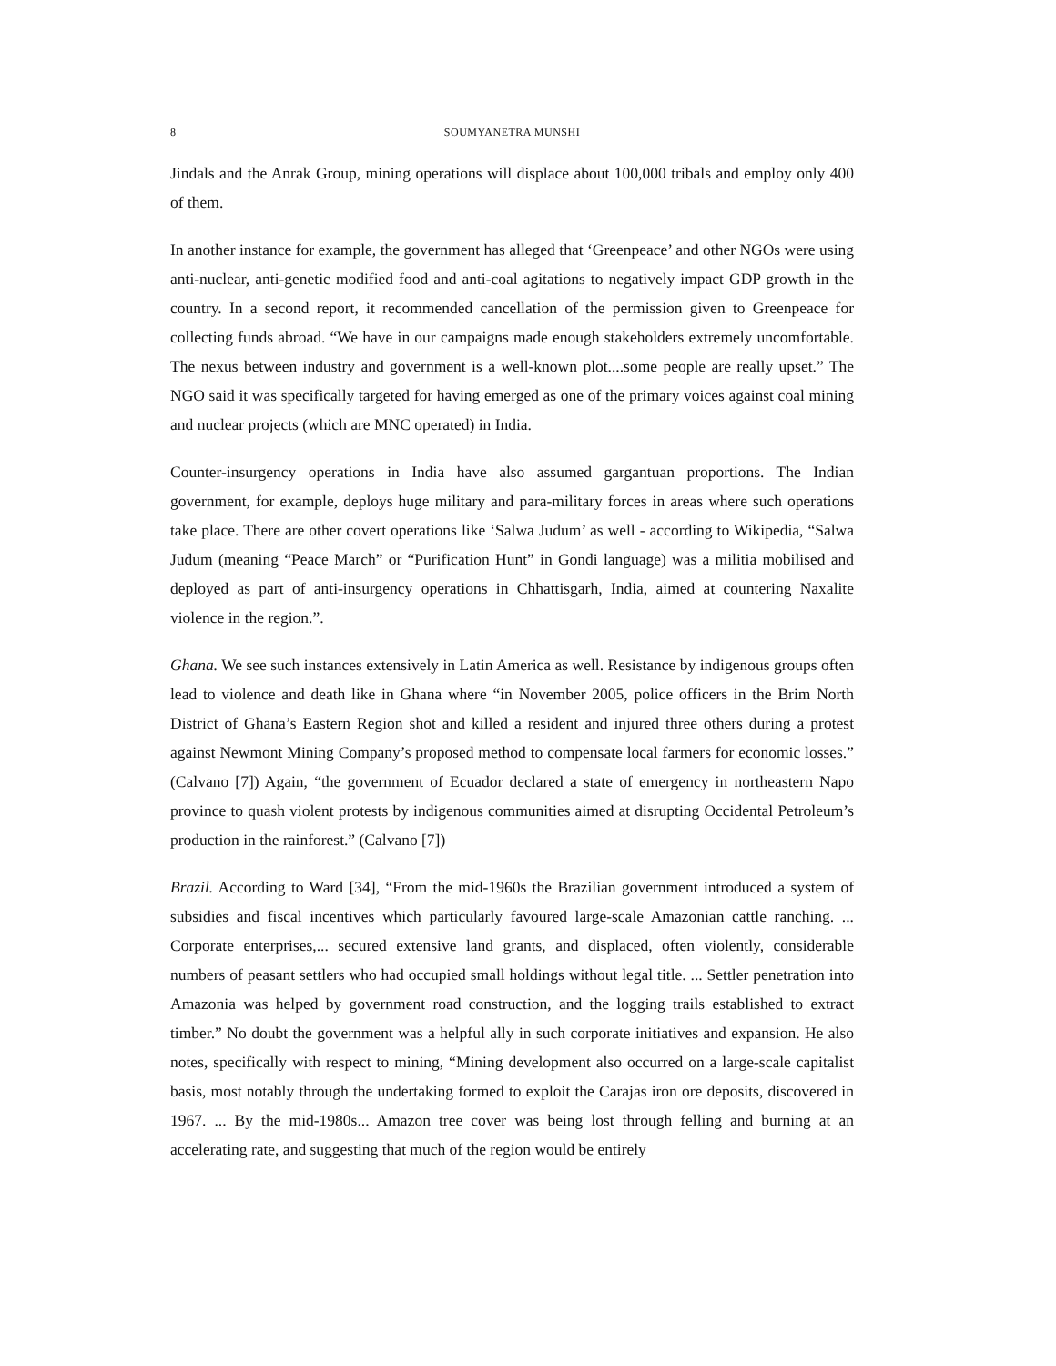8 SOUMYANETRA MUNSHI
Jindals and the Anrak Group, mining operations will displace about 100,000 tribals and employ only 400 of them.
In another instance for example, the government has alleged that ‘Greenpeace’ and other NGOs were using anti-nuclear, anti-genetic modified food and anti-coal agitations to negatively impact GDP growth in the country. In a second report, it recommended cancellation of the permission given to Greenpeace for collecting funds abroad. “We have in our campaigns made enough stakeholders extremely uncomfortable. The nexus between industry and government is a well-known plot....some people are really upset.” The NGO said it was specifically targeted for having emerged as one of the primary voices against coal mining and nuclear projects (which are MNC operated) in India.
Counter-insurgency operations in India have also assumed gargantuan proportions. The Indian government, for example, deploys huge military and para-military forces in areas where such operations take place. There are other covert operations like ‘Salwa Judum’ as well - according to Wikipedia, “Salwa Judum (meaning “Peace March” or “Purification Hunt” in Gondi language) was a militia mobilised and deployed as part of anti-insurgency operations in Chhattisgarh, India, aimed at countering Naxalite violence in the region.”.
Ghana. We see such instances extensively in Latin America as well. Resistance by indigenous groups often lead to violence and death like in Ghana where “in November 2005, police officers in the Brim North District of Ghana’s Eastern Region shot and killed a resident and injured three others during a protest against Newmont Mining Company’s proposed method to compensate local farmers for economic losses.” (Calvano [7]) Again, “the government of Ecuador declared a state of emergency in northeastern Napo province to quash violent protests by indigenous communities aimed at disrupting Occidental Petroleum’s production in the rainforest.” (Calvano [7])
Brazil. According to Ward [34], “From the mid-1960s the Brazilian government introduced a system of subsidies and fiscal incentives which particularly favoured large-scale Amazonian cattle ranching. ... Corporate enterprises,... secured extensive land grants, and displaced, often violently, considerable numbers of peasant settlers who had occupied small holdings without legal title. ... Settler penetration into Amazonia was helped by government road construction, and the logging trails established to extract timber.” No doubt the government was a helpful ally in such corporate initiatives and expansion. He also notes, specifically with respect to mining, “Mining development also occurred on a large-scale capitalist basis, most notably through the undertaking formed to exploit the Carajas iron ore deposits, discovered in 1967. ... By the mid-1980s... Amazon tree cover was being lost through felling and burning at an accelerating rate, and suggesting that much of the region would be entirely